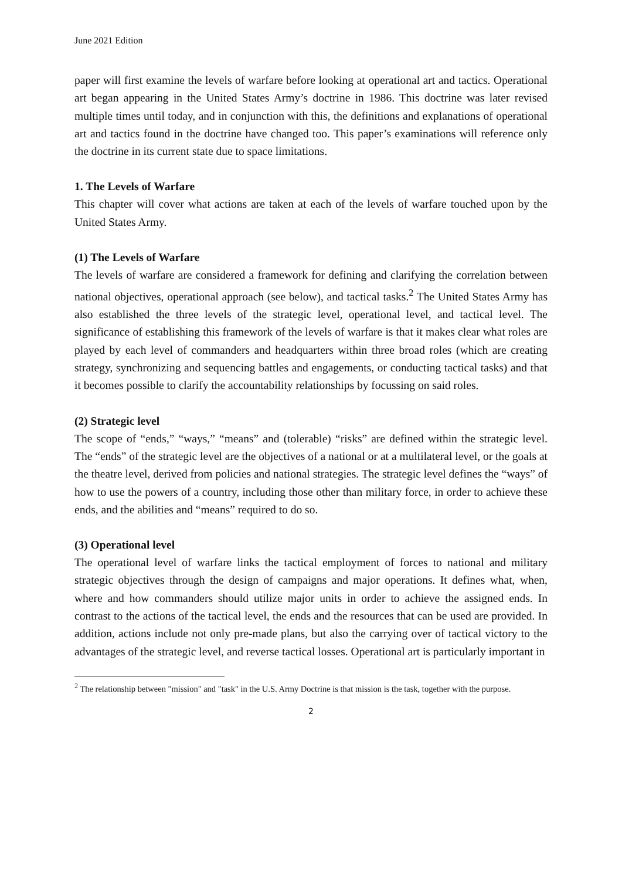June 2021 Edition
paper will first examine the levels of warfare before looking at operational art and tactics. Operational art began appearing in the United States Army’s doctrine in 1986. This doctrine was later revised multiple times until today, and in conjunction with this, the definitions and explanations of operational art and tactics found in the doctrine have changed too. This paper’s examinations will reference only the doctrine in its current state due to space limitations.
1. The Levels of Warfare
This chapter will cover what actions are taken at each of the levels of warfare touched upon by the United States Army.
(1) The Levels of Warfare
The levels of warfare are considered a framework for defining and clarifying the correlation between national objectives, operational approach (see below), and tactical tasks.<sup>2</sup> The United States Army has also established the three levels of the strategic level, operational level, and tactical level. The significance of establishing this framework of the levels of warfare is that it makes clear what roles are played by each level of commanders and headquarters within three broad roles (which are creating strategy, synchronizing and sequencing battles and engagements, or conducting tactical tasks) and that it becomes possible to clarify the accountability relationships by focussing on said roles.
(2) Strategic level
The scope of “ends,” “ways,” “means” and (tolerable) “risks” are defined within the strategic level. The “ends” of the strategic level are the objectives of a national or at a multilateral level, or the goals at the theatre level, derived from policies and national strategies. The strategic level defines the “ways” of how to use the powers of a country, including those other than military force, in order to achieve these ends, and the abilities and “means” required to do so.
(3) Operational level
The operational level of warfare links the tactical employment of forces to national and military strategic objectives through the design of campaigns and major operations. It defines what, when, where and how commanders should utilize major units in order to achieve the assigned ends. In contrast to the actions of the tactical level, the ends and the resources that can be used are provided. In addition, actions include not only pre-made plans, but also the carrying over of tactical victory to the advantages of the strategic level, and reverse tactical losses. Operational art is particularly important in
<sup>2</sup> The relationship between "mission" and "task" in the U.S. Army Doctrine is that mission is the task, together with the purpose.
2